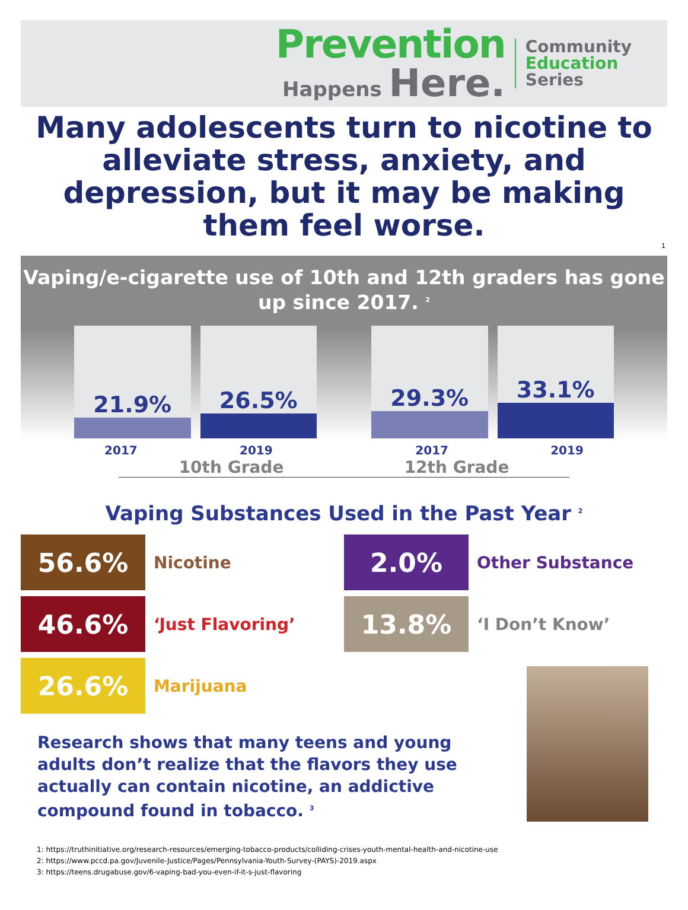Prevention
Happens Here.
Community
Education
Series
Many adolescents turn to nicotine to alleviate stress, anxiety, and depression, but it may be making them feel worse.
1
Vaping/e-cigarette use of 10th and 12th graders has gone up since 2017. <sup>2</sup>
21.9% 26.5% 29.3% 33.1%
2017 2019 2017 2019
10th Grade 12th Grade
Vaping Substances Used in the Past Year <sup>2</sup>
56.6%
Nicotine
2.0%
Other Substance
46.6%
‘Just Flavoring’
13.8%
‘I Don’t Know’
26.6%
Marijuana
Research shows that many teens and young adults don’t realize that the flavors they use actually can contain nicotine, an addictive compound found in tobacco. <sup>3</sup>
1: https://truthinitiative.org/research-resources/emerging-tobacco-products/colliding-crises-youth-mental-health-and-nicotine-use
2: https://www.pccd.pa.gov/Juvenile-Justice/Pages/Pennsylvania-Youth-Survey-(PAYS)-2019.aspx
3: https://teens.drugabuse.gov/6-vaping-bad-you-even-if-it-s-just-flavoring